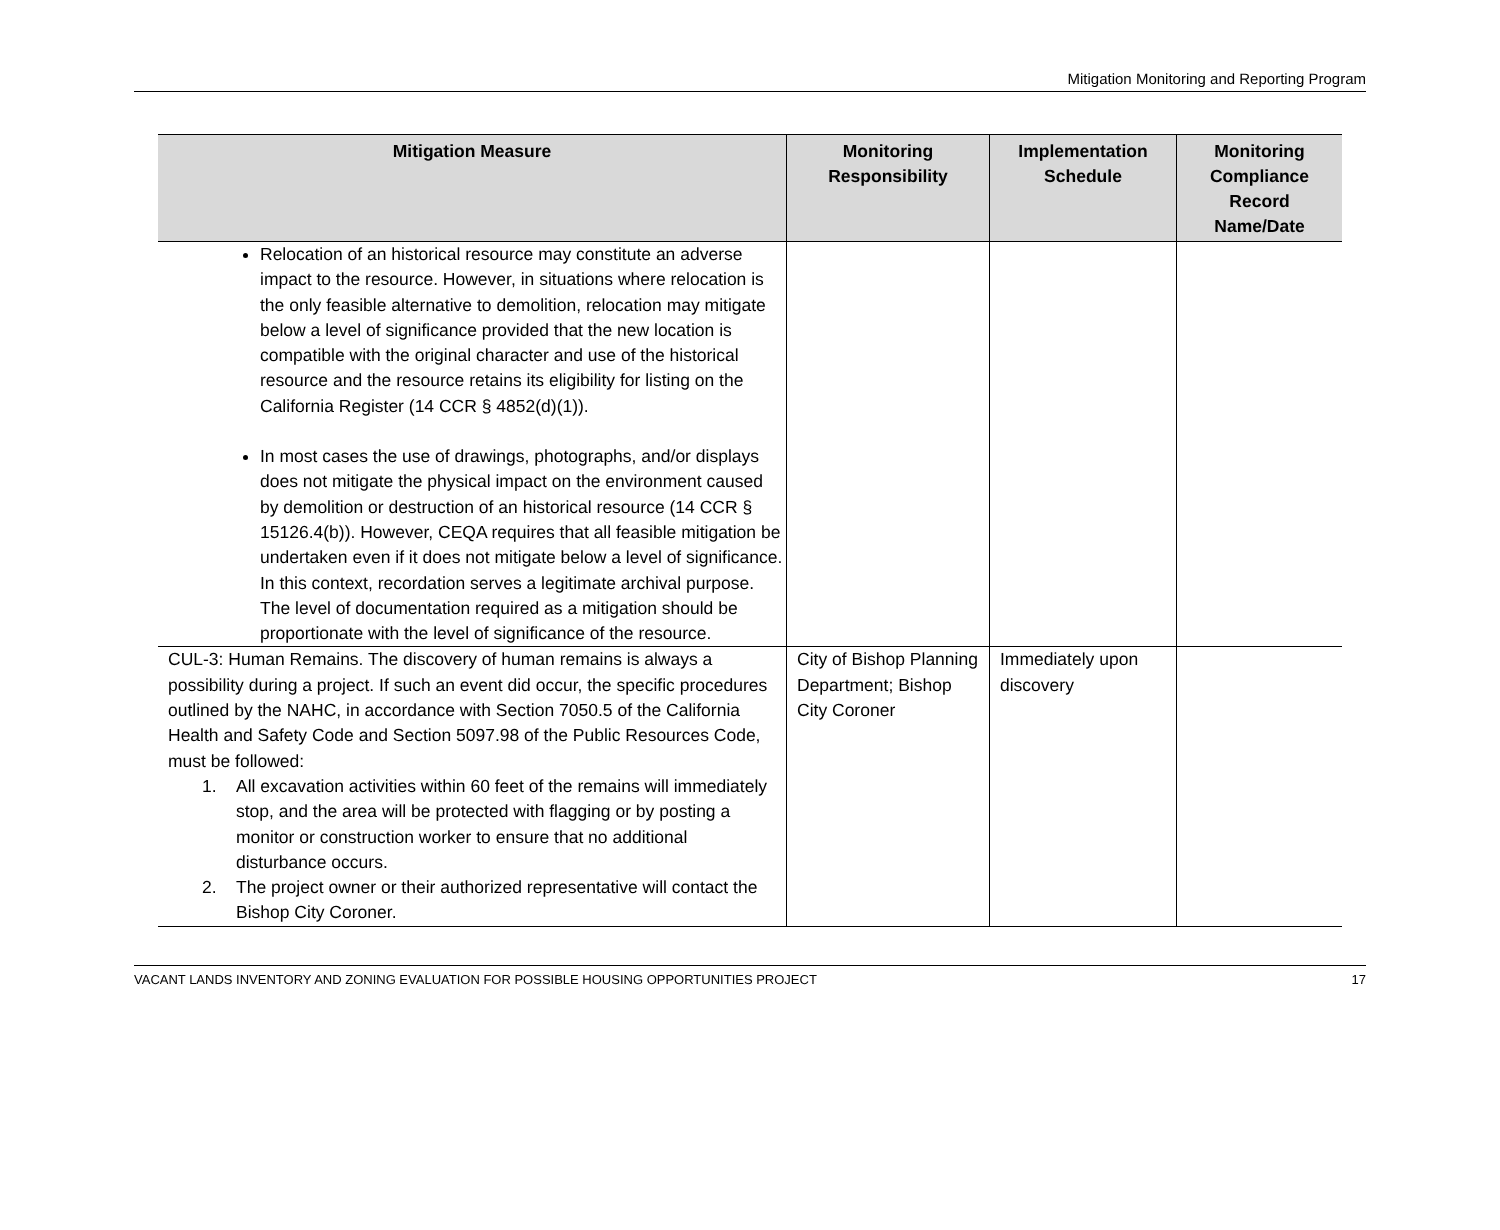Mitigation Monitoring and Reporting Program
| Mitigation Measure | Monitoring Responsibility | Implementation Schedule | Monitoring Compliance Record Name/Date |
| --- | --- | --- | --- |
| Relocation of an historical resource may constitute an adverse impact to the resource. However, in situations where relocation is the only feasible alternative to demolition, relocation may mitigate below a level of significance provided that the new location is compatible with the original character and use of the historical resource and the resource retains its eligibility for listing on the California Register (14 CCR § 4852(d)(1)). In most cases the use of drawings, photographs, and/or displays does not mitigate the physical impact on the environment caused by demolition or destruction of an historical resource (14 CCR § 15126.4(b)). However, CEQA requires that all feasible mitigation be undertaken even if it does not mitigate below a level of significance. In this context, recordation serves a legitimate archival purpose. The level of documentation required as a mitigation should be proportionate with the level of significance of the resource. | | | |
| CUL-3: Human Remains. The discovery of human remains is always a possibility during a project. If such an event did occur, the specific procedures outlined by the NAHC, in accordance with Section 7050.5 of the California Health and Safety Code and Section 5097.98 of the Public Resources Code, must be followed: 1. All excavation activities within 60 feet of the remains will immediately stop, and the area will be protected with flagging or by posting a monitor or construction worker to ensure that no additional disturbance occurs. 2. The project owner or their authorized representative will contact the Bishop City Coroner. | City of Bishop Planning Department; Bishop City Coroner | Immediately upon discovery | |
VACANT LANDS INVENTORY AND ZONING EVALUATION FOR POSSIBLE HOUSING OPPORTUNITIES PROJECT 17